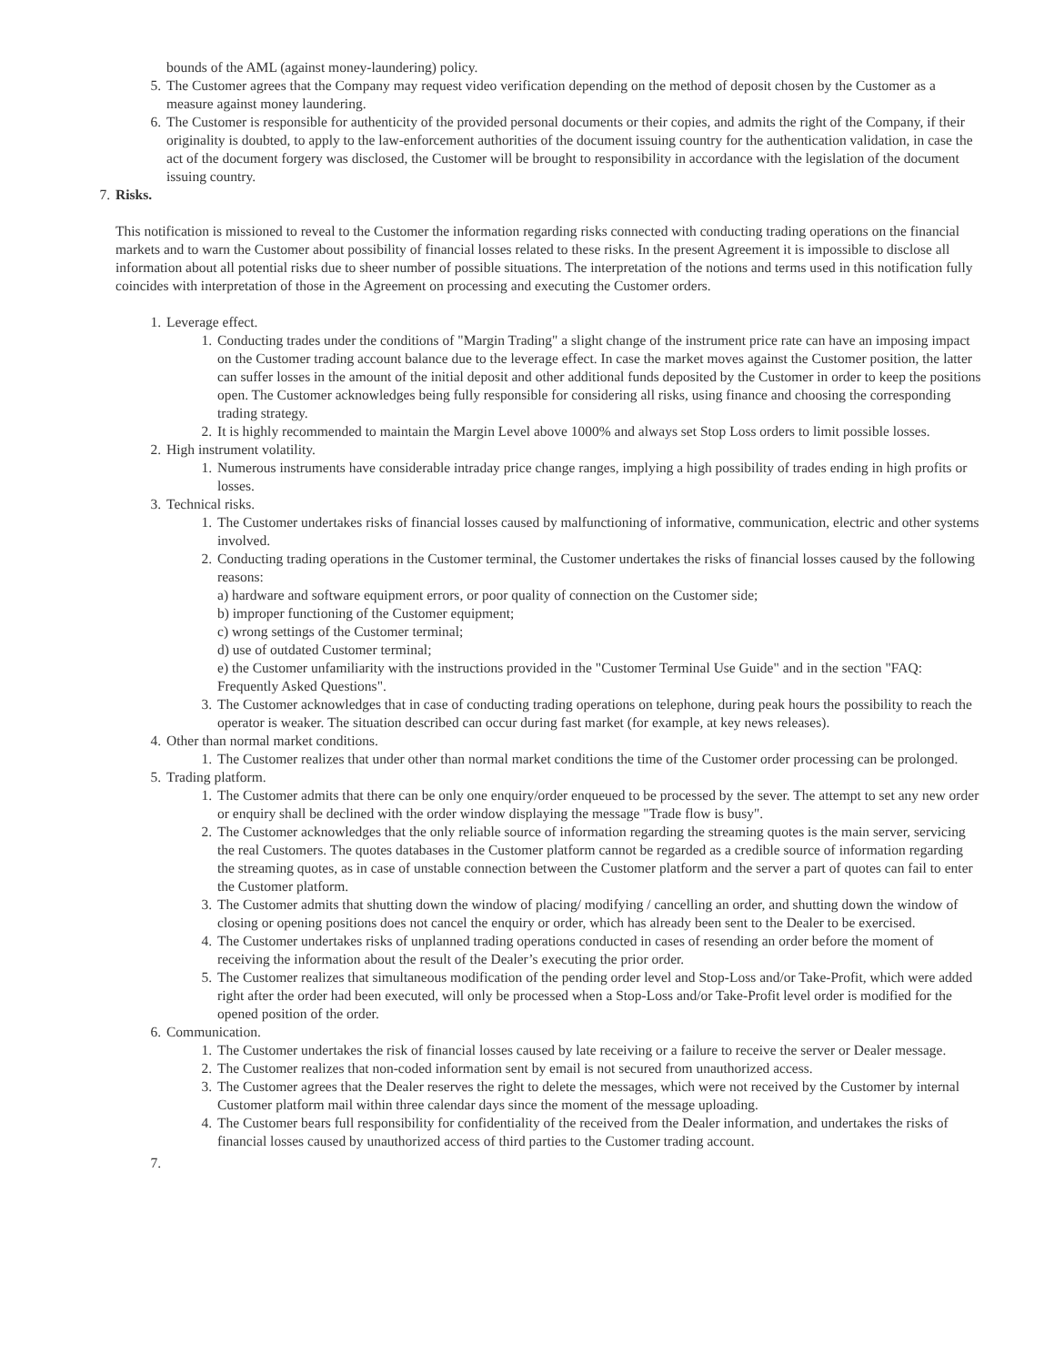bounds of the AML (against money-laundering) policy.
5. The Customer agrees that the Company may request video verification depending on the method of deposit chosen by the Customer as a measure against money laundering.
6. The Customer is responsible for authenticity of the provided personal documents or their copies, and admits the right of the Company, if their originality is doubted, to apply to the law-enforcement authorities of the document issuing country for the authentication validation, in case the act of the document forgery was disclosed, the Customer will be brought to responsibility in accordance with the legislation of the document issuing country.
7. Risks.
This notification is missioned to reveal to the Customer the information regarding risks connected with conducting trading operations on the financial markets and to warn the Customer about possibility of financial losses related to these risks. In the present Agreement it is impossible to disclose all information about all potential risks due to sheer number of possible situations. The interpretation of the notions and terms used in this notification fully coincides with interpretation of those in the Agreement on processing and executing the Customer orders.
1. Leverage effect.
1. Conducting trades under the conditions of "Margin Trading" a slight change of the instrument price rate can have an imposing impact on the Customer trading account balance due to the leverage effect. In case the market moves against the Customer position, the latter can suffer losses in the amount of the initial deposit and other additional funds deposited by the Customer in order to keep the positions open. The Customer acknowledges being fully responsible for considering all risks, using finance and choosing the corresponding trading strategy.
2. It is highly recommended to maintain the Margin Level above 1000% and always set Stop Loss orders to limit possible losses.
2. High instrument volatility.
1. Numerous instruments have considerable intraday price change ranges, implying a high possibility of trades ending in high profits or losses.
3. Technical risks.
1. The Customer undertakes risks of financial losses caused by malfunctioning of informative, communication, electric and other systems involved.
2. Conducting trading operations in the Customer terminal, the Customer undertakes the risks of financial losses caused by the following reasons:
a) hardware and software equipment errors, or poor quality of connection on the Customer side;
b) improper functioning of the Customer equipment;
c) wrong settings of the Customer terminal;
d) use of outdated Customer terminal;
e) the Customer unfamiliarity with the instructions provided in the "Customer Terminal Use Guide" and in the section "FAQ: Frequently Asked Questions".
3. The Customer acknowledges that in case of conducting trading operations on telephone, during peak hours the possibility to reach the operator is weaker. The situation described can occur during fast market (for example, at key news releases).
4. Other than normal market conditions.
1. The Customer realizes that under other than normal market conditions the time of the Customer order processing can be prolonged.
5. Trading platform.
1. The Customer admits that there can be only one enquiry/order enqueued to be processed by the sever. The attempt to set any new order or enquiry shall be declined with the order window displaying the message "Trade flow is busy".
2. The Customer acknowledges that the only reliable source of information regarding the streaming quotes is the main server, servicing the real Customers. The quotes databases in the Customer platform cannot be regarded as a credible source of information regarding the streaming quotes, as in case of unstable connection between the Customer platform and the server a part of quotes can fail to enter the Customer platform.
3. The Customer admits that shutting down the window of placing/ modifying / cancelling an order, and shutting down the window of closing or opening positions does not cancel the enquiry or order, which has already been sent to the Dealer to be exercised.
4. The Customer undertakes risks of unplanned trading operations conducted in cases of resending an order before the moment of receiving the information about the result of the Dealer’s executing the prior order.
5. The Customer realizes that simultaneous modification of the pending order level and Stop-Loss and/or Take-Profit, which were added right after the order had been executed, will only be processed when a Stop-Loss and/or Take-Profit level order is modified for the opened position of the order.
6. Communication.
1. The Customer undertakes the risk of financial losses caused by late receiving or a failure to receive the server or Dealer message.
2. The Customer realizes that non-coded information sent by email is not secured from unauthorized access.
3. The Customer agrees that the Dealer reserves the right to delete the messages, which were not received by the Customer by internal Customer platform mail within three calendar days since the moment of the message uploading.
4. The Customer bears full responsibility for confidentiality of the received from the Dealer information, and undertakes the risks of financial losses caused by unauthorized access of third parties to the Customer trading account.
7.